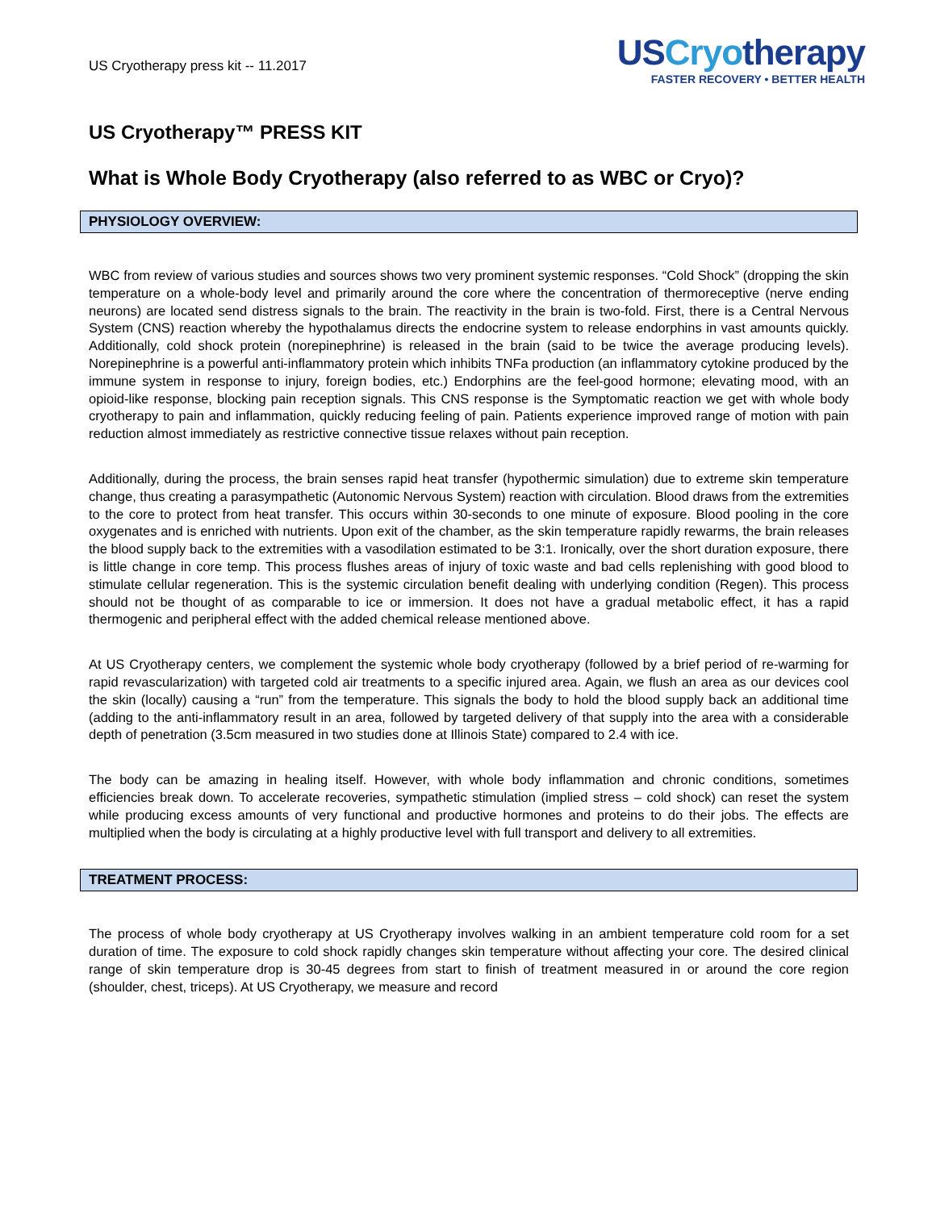US Cryotherapy press kit -- 11.2017
USCryotherapy
FASTER RECOVERY • BETTER HEALTH
US Cryotherapy™ PRESS KIT
What is Whole Body Cryotherapy (also referred to as WBC or Cryo)?
PHYSIOLOGY OVERVIEW:
WBC from review of various studies and sources shows two very prominent systemic responses. “Cold Shock” (dropping the skin temperature on a whole-body level and primarily around the core where the concentration of thermoreceptive (nerve ending neurons) are located send distress signals to the brain. The reactivity in the brain is two-fold. First, there is a Central Nervous System (CNS) reaction whereby the hypothalamus directs the endocrine system to release endorphins in vast amounts quickly. Additionally, cold shock protein (norepinephrine) is released in the brain (said to be twice the average producing levels). Norepinephrine is a powerful anti-inflammatory protein which inhibits TNFa production (an inflammatory cytokine produced by the immune system in response to injury, foreign bodies, etc.) Endorphins are the feel-good hormone; elevating mood, with an opioid-like response, blocking pain reception signals. This CNS response is the Symptomatic reaction we get with whole body cryotherapy to pain and inflammation, quickly reducing feeling of pain. Patients experience improved range of motion with pain reduction almost immediately as restrictive connective tissue relaxes without pain reception.
Additionally, during the process, the brain senses rapid heat transfer (hypothermic simulation) due to extreme skin temperature change, thus creating a parasympathetic (Autonomic Nervous System) reaction with circulation. Blood draws from the extremities to the core to protect from heat transfer. This occurs within 30-seconds to one minute of exposure. Blood pooling in the core oxygenates and is enriched with nutrients. Upon exit of the chamber, as the skin temperature rapidly rewarms, the brain releases the blood supply back to the extremities with a vasodilation estimated to be 3:1. Ironically, over the short duration exposure, there is little change in core temp. This process flushes areas of injury of toxic waste and bad cells replenishing with good blood to stimulate cellular regeneration. This is the systemic circulation benefit dealing with underlying condition (Regen). This process should not be thought of as comparable to ice or immersion. It does not have a gradual metabolic effect, it has a rapid thermogenic and peripheral effect with the added chemical release mentioned above.
At US Cryotherapy centers, we complement the systemic whole body cryotherapy (followed by a brief period of re-warming for rapid revascularization) with targeted cold air treatments to a specific injured area. Again, we flush an area as our devices cool the skin (locally) causing a “run” from the temperature. This signals the body to hold the blood supply back an additional time (adding to the anti-inflammatory result in an area, followed by targeted delivery of that supply into the area with a considerable depth of penetration (3.5cm measured in two studies done at Illinois State) compared to 2.4 with ice.
The body can be amazing in healing itself. However, with whole body inflammation and chronic conditions, sometimes efficiencies break down. To accelerate recoveries, sympathetic stimulation (implied stress – cold shock) can reset the system while producing excess amounts of very functional and productive hormones and proteins to do their jobs. The effects are multiplied when the body is circulating at a highly productive level with full transport and delivery to all extremities.
TREATMENT PROCESS:
The process of whole body cryotherapy at US Cryotherapy involves walking in an ambient temperature cold room for a set duration of time. The exposure to cold shock rapidly changes skin temperature without affecting your core. The desired clinical range of skin temperature drop is 30-45 degrees from start to finish of treatment measured in or around the core region (shoulder, chest, triceps). At US Cryotherapy, we measure and record